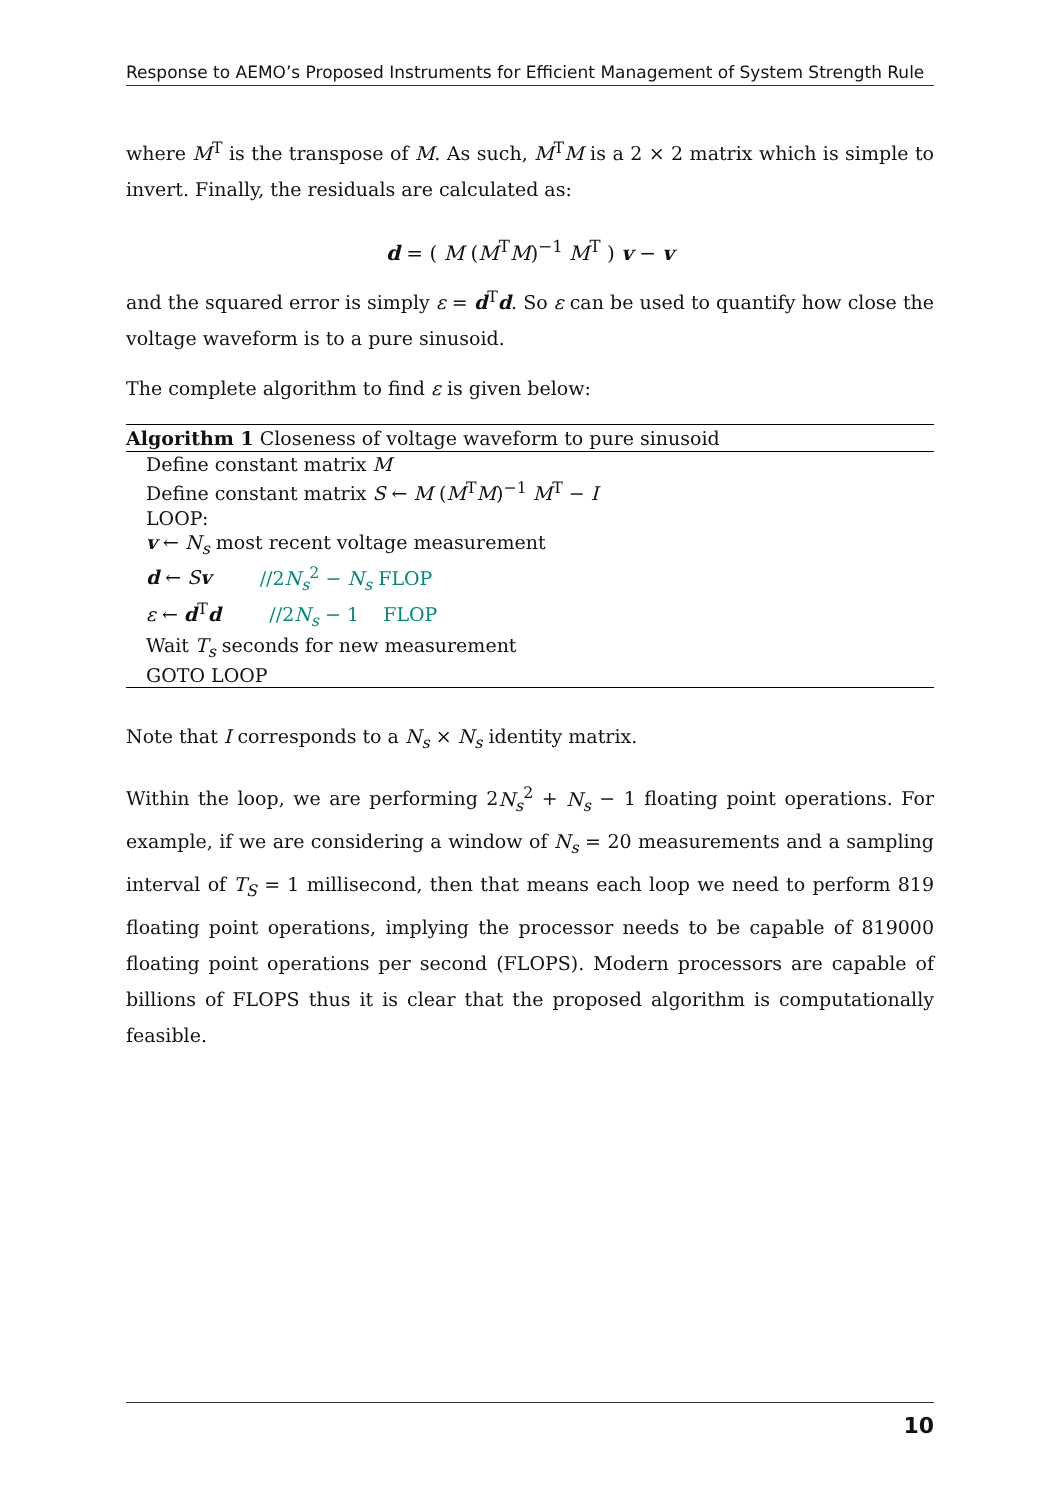Response to AEMO’s Proposed Instruments for Efficient Management of System Strength Rule
where M<sup>T</sup> is the transpose of M. As such, M<sup>T</sup>M is a 2 × 2 matrix which is simple to invert. Finally, the residuals are calculated as:
d = ( M (M<sup>T</sup>M)<sup>−1</sup> M<sup>T</sup> ) v − v
and the squared error is simply ε = d<sup>T</sup>d. So ε can be used to quantify how close the voltage waveform is to a pure sinusoid.
The complete algorithm to find ε is given below:
Algorithm 1 Closeness of voltage waveform to pure sinusoid
Define constant matrix M
Define constant matrix S ← M (M<sup>T</sup>M)<sup>−1</sup> M<sup>T</sup> − I
LOOP:
v ← N<sub>s</sub> most recent voltage measurement
d ← Sv //2N<sub>s</sub><sup>2</sup> − N<sub>s</sub> FLOP
ε ← d<sup>T</sup>d //2N<sub>s</sub> − 1 FLOP
Wait T<sub>s</sub> seconds for new measurement
GOTO LOOP
Note that I corresponds to a N<sub>s</sub> × N<sub>s</sub> identity matrix.
Within the loop, we are performing 2N<sub>s</sub><sup>2</sup> + N<sub>s</sub> − 1 floating point operations. For example, if we are considering a window of N<sub>s</sub> = 20 measurements and a sampling interval of T<sub>S</sub> = 1 millisecond, then that means each loop we need to perform 819 floating point operations, implying the processor needs to be capable of 819000 floating point operations per second (FLOPS). Modern processors are capable of billions of FLOPS thus it is clear that the proposed algorithm is computationally feasible.
10